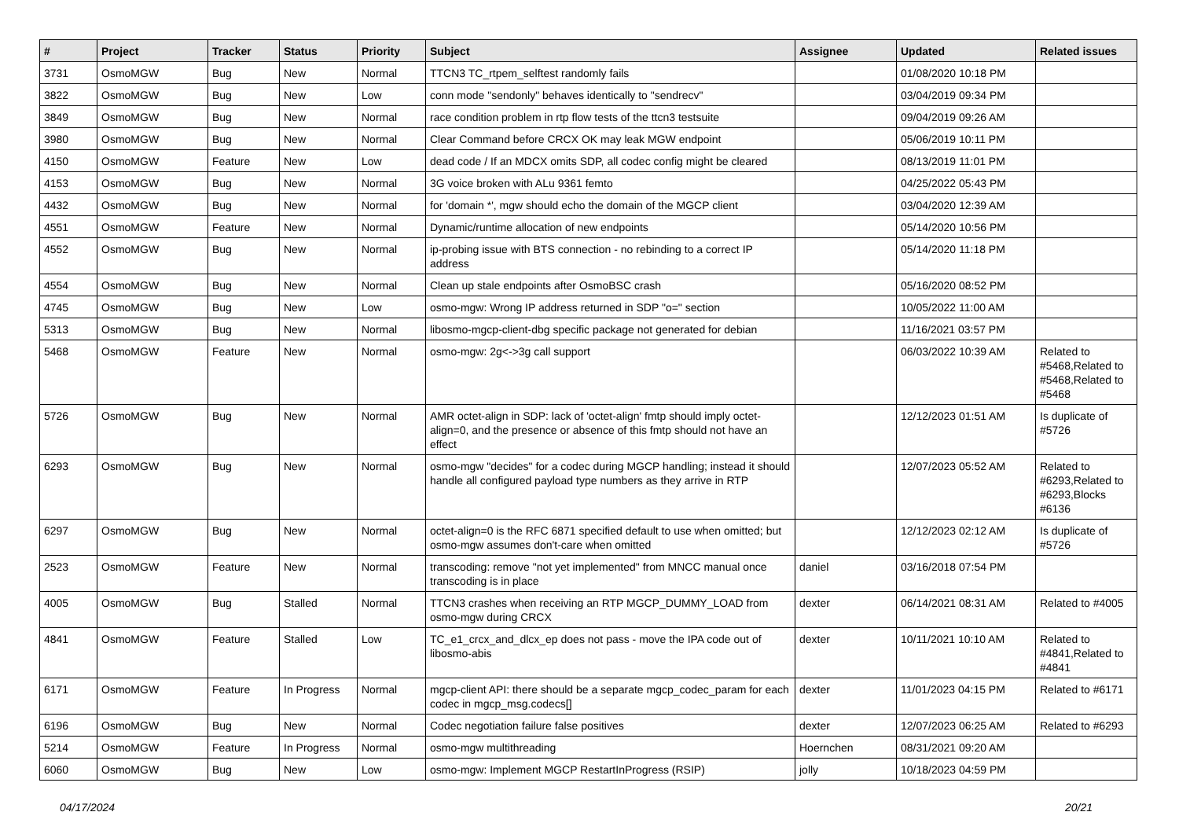| # | Project | Tracker | Status | Priority | Subject | Assignee | Updated | Related issues |
| --- | --- | --- | --- | --- | --- | --- | --- | --- |
| 3731 | OsmoMGW | Bug | New | Normal | TTCN3 TC_rtpem_selftest randomly fails | | 01/08/2020 10:18 PM | |
| 3822 | OsmoMGW | Bug | New | Low | conn mode "sendonly" behaves identically to "sendrecv" | | 03/04/2019 09:34 PM | |
| 3849 | OsmoMGW | Bug | New | Normal | race condition problem in rtp flow tests of the ttcn3 testsuite | | 09/04/2019 09:26 AM | |
| 3980 | OsmoMGW | Bug | New | Normal | Clear Command before CRCX OK may leak MGW endpoint | | 05/06/2019 10:11 PM | |
| 4150 | OsmoMGW | Feature | New | Low | dead code / If an MDCX omits SDP, all codec config might be cleared | | 08/13/2019 11:01 PM | |
| 4153 | OsmoMGW | Bug | New | Normal | 3G voice broken with ALu 9361 femto | | 04/25/2022 05:43 PM | |
| 4432 | OsmoMGW | Bug | New | Normal | for 'domain *', mgw should echo the domain of the MGCP client | | 03/04/2020 12:39 AM | |
| 4551 | OsmoMGW | Feature | New | Normal | Dynamic/runtime allocation of new endpoints | | 05/14/2020 10:56 PM | |
| 4552 | OsmoMGW | Bug | New | Normal | ip-probing issue with BTS connection - no rebinding to a correct IP address | | 05/14/2020 11:18 PM | |
| 4554 | OsmoMGW | Bug | New | Normal | Clean up stale endpoints after OsmoBSC crash | | 05/16/2020 08:52 PM | |
| 4745 | OsmoMGW | Bug | New | Low | osmo-mgw: Wrong IP address returned in SDP "o=" section | | 10/05/2022 11:00 AM | |
| 5313 | OsmoMGW | Bug | New | Normal | libosmo-mgcp-client-dbg specific package not generated for debian | | 11/16/2021 03:57 PM | |
| 5468 | OsmoMGW | Feature | New | Normal | osmo-mgw: 2g<->3g call support | | 06/03/2022 10:39 AM | Related to #5468,Related to #5468,Related to #5468 |
| 5726 | OsmoMGW | Bug | New | Normal | AMR octet-align in SDP: lack of 'octet-align' fmtp should imply octet-align=0, and the presence or absence of this fmtp should not have an effect | | 12/12/2023 01:51 AM | Is duplicate of #5726 |
| 6293 | OsmoMGW | Bug | New | Normal | osmo-mgw "decides" for a codec during MGCP handling; instead it should handle all configured payload type numbers as they arrive in RTP | | 12/07/2023 05:52 AM | Related to #6293,Related to #6293,Blocks #6136 |
| 6297 | OsmoMGW | Bug | New | Normal | octet-align=0 is the RFC 6871 specified default to use when omitted; but osmo-mgw assumes don't-care when omitted | | 12/12/2023 02:12 AM | Is duplicate of #5726 |
| 2523 | OsmoMGW | Feature | New | Normal | transcoding: remove "not yet implemented" from MNCC manual once transcoding is in place | daniel | 03/16/2018 07:54 PM | |
| 4005 | OsmoMGW | Bug | Stalled | Normal | TTCN3 crashes when receiving an RTP MGCP_DUMMY_LOAD from osmo-mgw during CRCX | dexter | 06/14/2021 08:31 AM | Related to #4005 |
| 4841 | OsmoMGW | Feature | Stalled | Low | TC_e1_crcx_and_dlcx_ep does not pass - move the IPA code out of libosmo-abis | dexter | 10/11/2021 10:10 AM | Related to #4841,Related to #4841 |
| 6171 | OsmoMGW | Feature | In Progress | Normal | mgcp-client API: there should be a separate mgcp_codec_param for each codec in mgcp_msg.codecs[] | dexter | 11/01/2023 04:15 PM | Related to #6171 |
| 6196 | OsmoMGW | Bug | New | Normal | Codec negotiation failure false positives | dexter | 12/07/2023 06:25 AM | Related to #6293 |
| 5214 | OsmoMGW | Feature | In Progress | Normal | osmo-mgw multithreading | Hoernchen | 08/31/2021 09:20 AM | |
| 6060 | OsmoMGW | Bug | New | Low | osmo-mgw: Implement MGCP RestartInProgress (RSIP) | jolly | 10/18/2023 04:59 PM | |
04/17/2024 20/21